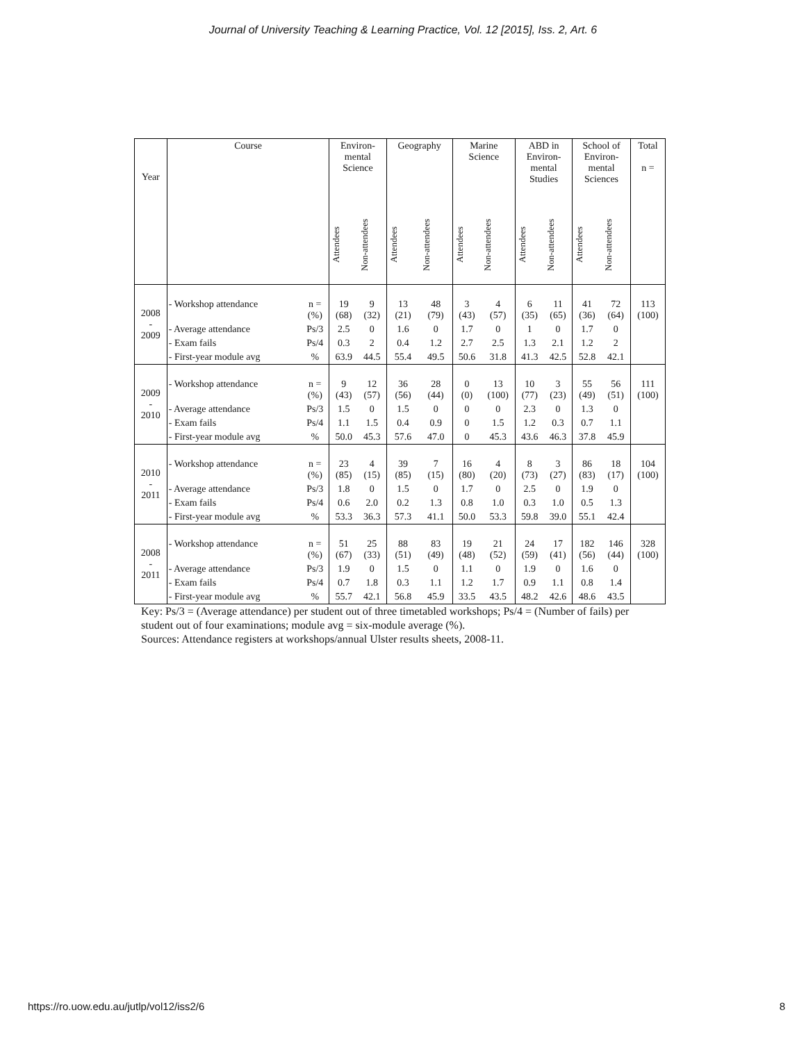Journal of University Teaching & Learning Practice, Vol. 12 [2015], Iss. 2, Art. 6
| Year | Course | | Environ- mental Science | | Geography | | Marine Science | | ABD in Environ- mental Studies | | School of Environ- mental Sciences | | Total n = |
| --- | --- | --- | --- | --- | --- | --- | --- | --- | --- | --- | --- | --- | --- |
| | | | Attendees | Non-attendees | Attendees | Non-attendees | Attendees | Non-attendees | Attendees | Non-attendees | Attendees | Non-attendees | |
| 2008 - 2009 | - Workshop attendance | n = (%) | 19 (68) | 9 (32) | 13 (21) | 48 (79) | 3 (43) | 4 (57) | 6 (35) | 11 (65) | 41 (36) | 72 (64) | 113 (100) |
| | - Average attendance | Ps/3 | 2.5 | 0 | 1.6 | 0 | 1.7 | 0 | 1 | 0 | 1.7 | 0 | |
| | - Exam fails | Ps/4 | 0.3 | 2 | 0.4 | 1.2 | 2.7 | 2.5 | 1.3 | 2.1 | 1.2 | 2 | |
| | - First-year module avg | % | 63.9 | 44.5 | 55.4 | 49.5 | 50.6 | 31.8 | 41.3 | 42.5 | 52.8 | 42.1 | |
| 2009 - 2010 | - Workshop attendance | n = (%) | 9 (43) | 12 (57) | 36 (56) | 28 (44) | 0 (0) | 13 (100) | 10 (77) | 3 (23) | 55 (49) | 56 (51) | 111 (100) |
| | - Average attendance | Ps/3 | 1.5 | 0 | 1.5 | 0 | 0 | 0 | 2.3 | 0 | 1.3 | 0 | |
| | - Exam fails | Ps/4 | 1.1 | 1.5 | 0.4 | 0.9 | 0 | 1.5 | 1.2 | 0.3 | 0.7 | 1.1 | |
| | - First-year module avg | % | 50.0 | 45.3 | 57.6 | 47.0 | 0 | 45.3 | 43.6 | 46.3 | 37.8 | 45.9 | |
| 2010 - 2011 | - Workshop attendance | n = (%) | 23 (85) | 4 (15) | 39 (85) | 7 (15) | 16 (80) | 4 (20) | 8 (73) | 3 (27) | 86 (83) | 18 (17) | 104 (100) |
| | - Average attendance | Ps/3 | 1.8 | 0 | 1.5 | 0 | 1.7 | 0 | 2.5 | 0 | 1.9 | 0 | |
| | - Exam fails | Ps/4 | 0.6 | 2.0 | 0.2 | 1.3 | 0.8 | 1.0 | 0.3 | 1.0 | 0.5 | 1.3 | |
| | - First-year module avg | % | 53.3 | 36.3 | 57.3 | 41.1 | 50.0 | 53.3 | 59.8 | 39.0 | 55.1 | 42.4 | |
| 2008 - 2011 | - Workshop attendance | n = (%) | 51 (67) | 25 (33) | 88 (51) | 83 (49) | 19 (48) | 21 (52) | 24 (59) | 17 (41) | 182 (56) | 146 (44) | 328 (100) |
| | - Average attendance | Ps/3 | 1.9 | 0 | 1.5 | 0 | 1.1 | 0 | 1.9 | 0 | 1.6 | 0 | |
| | - Exam fails | Ps/4 | 0.7 | 1.8 | 0.3 | 1.1 | 1.2 | 1.7 | 0.9 | 1.1 | 0.8 | 1.4 | |
| | - First-year module avg | % | 55.7 | 42.1 | 56.8 | 45.9 | 33.5 | 43.5 | 48.2 | 42.6 | 48.6 | 43.5 | |
Key: Ps/3 = (Average attendance) per student out of three timetabled workshops; Ps/4 = (Number of fails) per student out of four examinations; module avg = six-module average (%).
Sources: Attendance registers at workshops/annual Ulster results sheets, 2008-11.
https://ro.uow.edu.au/jutlp/vol12/iss2/6 8